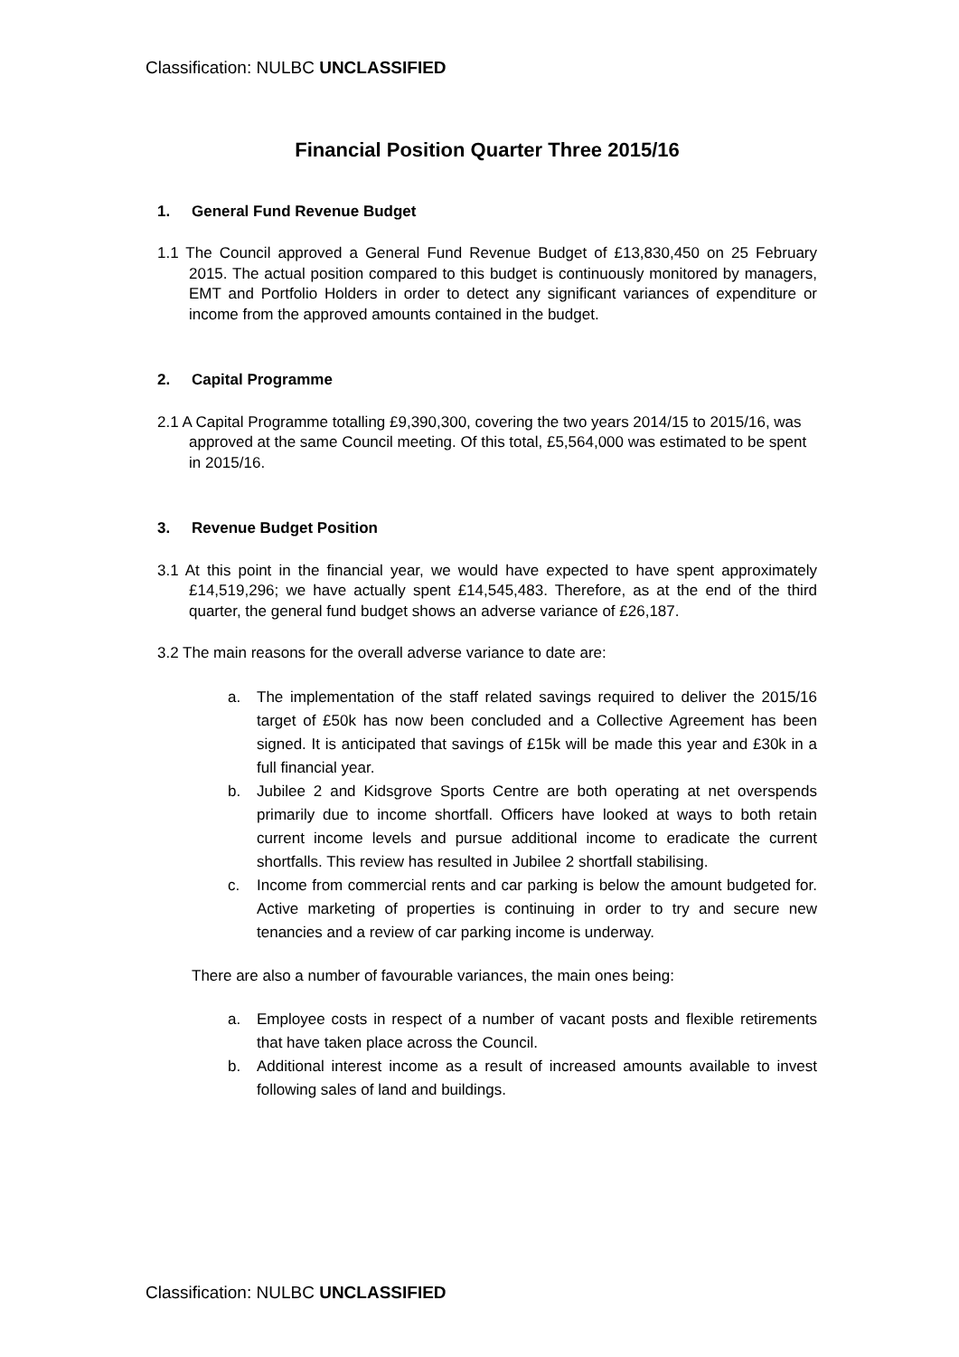Classification: NULBC UNCLASSIFIED
Financial Position Quarter Three 2015/16
1. General Fund Revenue Budget
1.1 The Council approved a General Fund Revenue Budget of £13,830,450 on 25 February 2015. The actual position compared to this budget is continuously monitored by managers, EMT and Portfolio Holders in order to detect any significant variances of expenditure or income from the approved amounts contained in the budget.
2. Capital Programme
2.1 A Capital Programme totalling £9,390,300, covering the two years 2014/15 to 2015/16, was approved at the same Council meeting. Of this total, £5,564,000 was estimated to be spent in 2015/16.
3. Revenue Budget Position
3.1 At this point in the financial year, we would have expected to have spent approximately £14,519,296; we have actually spent £14,545,483. Therefore, as at the end of the third quarter, the general fund budget shows an adverse variance of £26,187.
3.2 The main reasons for the overall adverse variance to date are:
a. The implementation of the staff related savings required to deliver the 2015/16 target of £50k has now been concluded and a Collective Agreement has been signed. It is anticipated that savings of £15k will be made this year and £30k in a full financial year.
b. Jubilee 2 and Kidsgrove Sports Centre are both operating at net overspends primarily due to income shortfall. Officers have looked at ways to both retain current income levels and pursue additional income to eradicate the current shortfalls. This review has resulted in Jubilee 2 shortfall stabilising.
c. Income from commercial rents and car parking is below the amount budgeted for. Active marketing of properties is continuing in order to try and secure new tenancies and a review of car parking income is underway.
There are also a number of favourable variances, the main ones being:
a. Employee costs in respect of a number of vacant posts and flexible retirements that have taken place across the Council.
b. Additional interest income as a result of increased amounts available to invest following sales of land and buildings.
Classification: NULBC UNCLASSIFIED